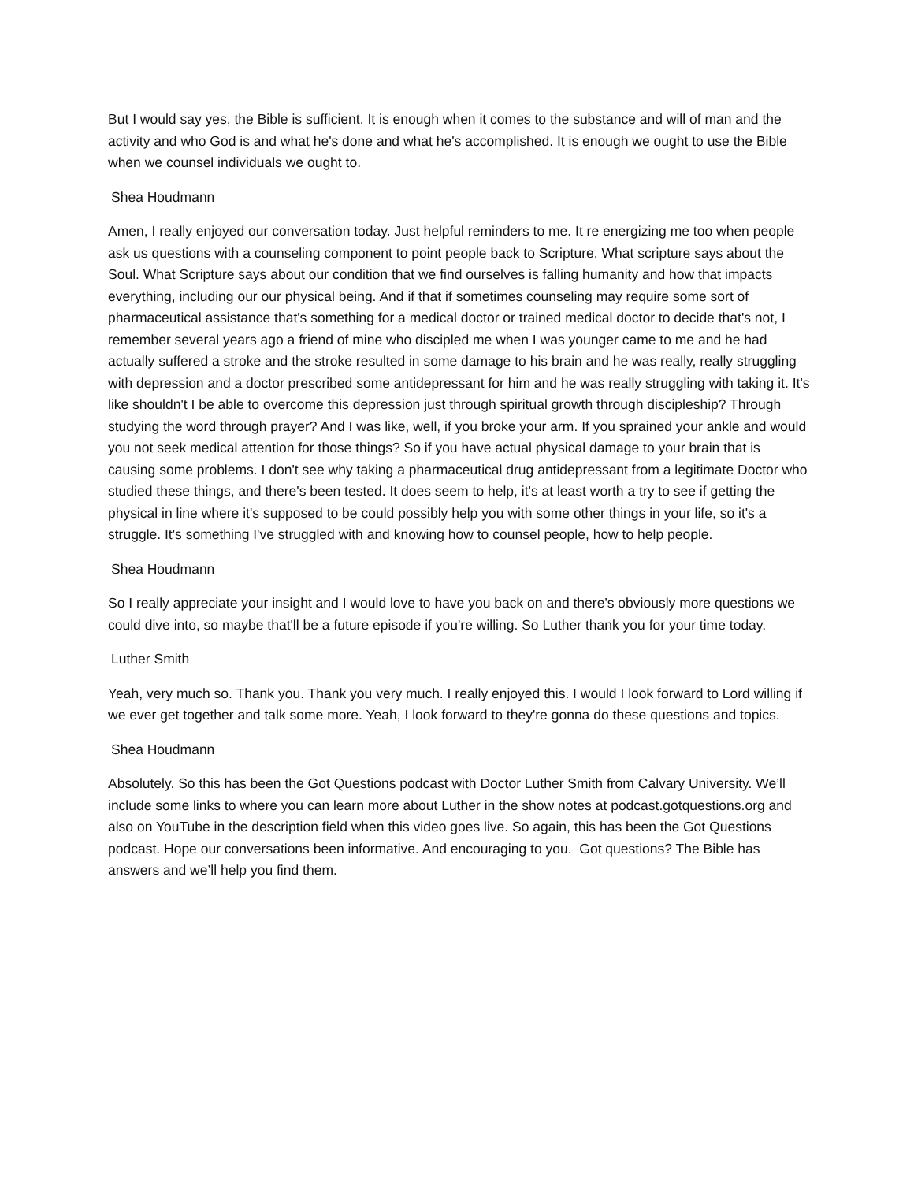But I would say yes, the Bible is sufficient. It is enough when it comes to the substance and will of man and the activity and who God is and what he's done and what he's accomplished. It is enough we ought to use the Bible when we counsel individuals we ought to.
Shea Houdmann
Amen, I really enjoyed our conversation today. Just helpful reminders to me. It re energizing me too when people ask us questions with a counseling component to point people back to Scripture. What scripture says about the Soul. What Scripture says about our condition that we find ourselves is falling humanity and how that impacts everything, including our our physical being. And if that if sometimes counseling may require some sort of pharmaceutical assistance that's something for a medical doctor or trained medical doctor to decide that's not, I remember several years ago a friend of mine who discipled me when I was younger came to me and he had actually suffered a stroke and the stroke resulted in some damage to his brain and he was really, really struggling with depression and a doctor prescribed some antidepressant for him and he was really struggling with taking it. It's like shouldn't I be able to overcome this depression just through spiritual growth through discipleship? Through studying the word through prayer? And I was like, well, if you broke your arm. If you sprained your ankle and would you not seek medical attention for those things? So if you have actual physical damage to your brain that is causing some problems. I don't see why taking a pharmaceutical drug antidepressant from a legitimate Doctor who studied these things, and there's been tested. It does seem to help, it's at least worth a try to see if getting the physical in line where it's supposed to be could possibly help you with some other things in your life, so it's a struggle. It's something I've struggled with and knowing how to counsel people, how to help people.
Shea Houdmann
So I really appreciate your insight and I would love to have you back on and there's obviously more questions we could dive into, so maybe that'll be a future episode if you're willing. So Luther thank you for your time today.
Luther Smith
Yeah, very much so. Thank you. Thank you very much. I really enjoyed this. I would I look forward to Lord willing if we ever get together and talk some more. Yeah, I look forward to they're gonna do these questions and topics.
Shea Houdmann
Absolutely. So this has been the Got Questions podcast with Doctor Luther Smith from Calvary University. We’ll include some links to where you can learn more about Luther in the show notes at podcast.gotquestions.org and also on YouTube in the description field when this video goes live. So again, this has been the Got Questions podcast. Hope our conversations been informative. And encouraging to you. Got questions? The Bible has answers and we’ll help you find them.